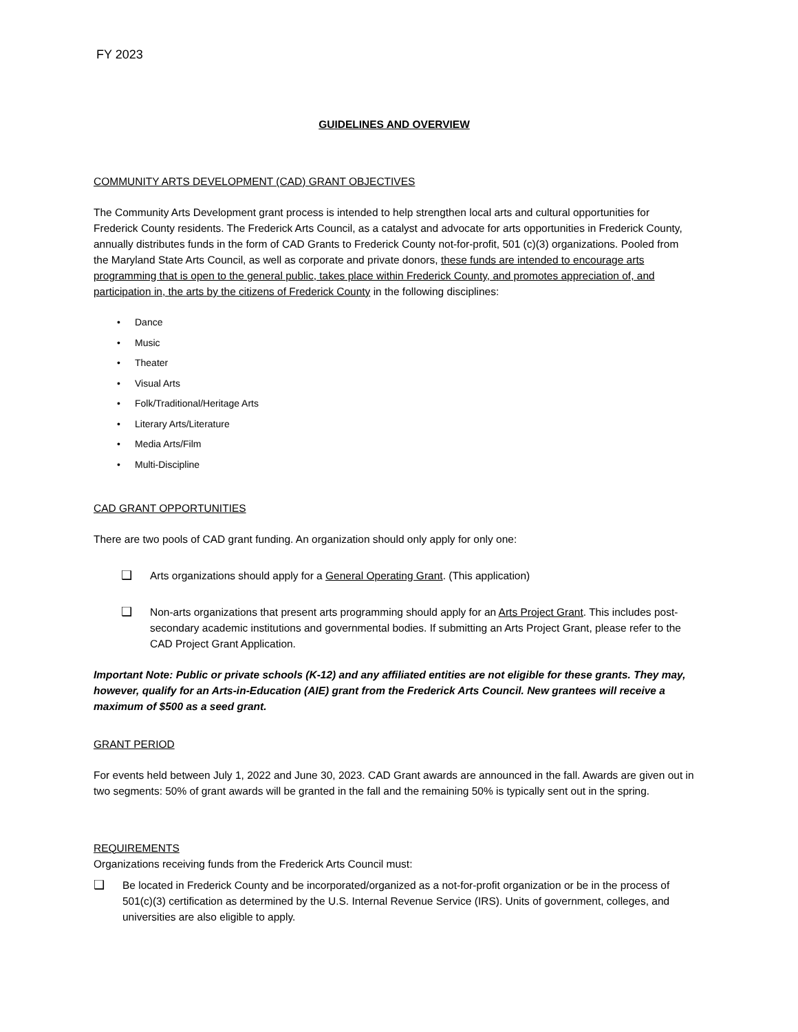FY 2023
GUIDELINES AND OVERVIEW
COMMUNITY ARTS DEVELOPMENT (CAD) GRANT OBJECTIVES
The Community Arts Development grant process is intended to help strengthen local arts and cultural opportunities for Frederick County residents. The Frederick Arts Council, as a catalyst and advocate for arts opportunities in Frederick County, annually distributes funds in the form of CAD Grants to Frederick County not-for-profit, 501 (c)(3) organizations. Pooled from the Maryland State Arts Council, as well as corporate and private donors, these funds are intended to encourage arts programming that is open to the general public, takes place within Frederick County, and promotes appreciation of, and participation in, the arts by the citizens of Frederick County in the following disciplines:
• Dance
• Music
• Theater
• Visual Arts
• Folk/Traditional/Heritage Arts
• Literary Arts/Literature
• Media Arts/Film
• Multi-Discipline
CAD GRANT OPPORTUNITIES
There are two pools of CAD grant funding. An organization should only apply for only one:
❑ Arts organizations should apply for a General Operating Grant. (This application)
❑ Non-arts organizations that present arts programming should apply for an Arts Project Grant. This includes post-secondary academic institutions and governmental bodies. If submitting an Arts Project Grant, please refer to the CAD Project Grant Application.
Important Note: Public or private schools (K-12) and any affiliated entities are not eligible for these grants. They may, however, qualify for an Arts-in-Education (AIE) grant from the Frederick Arts Council. New grantees will receive a maximum of $500 as a seed grant.
GRANT PERIOD
For events held between July 1, 2022 and June 30, 2023. CAD Grant awards are announced in the fall. Awards are given out in two segments: 50% of grant awards will be granted in the fall and the remaining 50% is typically sent out in the spring.
REQUIREMENTS
Organizations receiving funds from the Frederick Arts Council must:
❑ Be located in Frederick County and be incorporated/organized as a not-for-profit organization or be in the process of 501(c)(3) certification as determined by the U.S. Internal Revenue Service (IRS). Units of government, colleges, and universities are also eligible to apply.